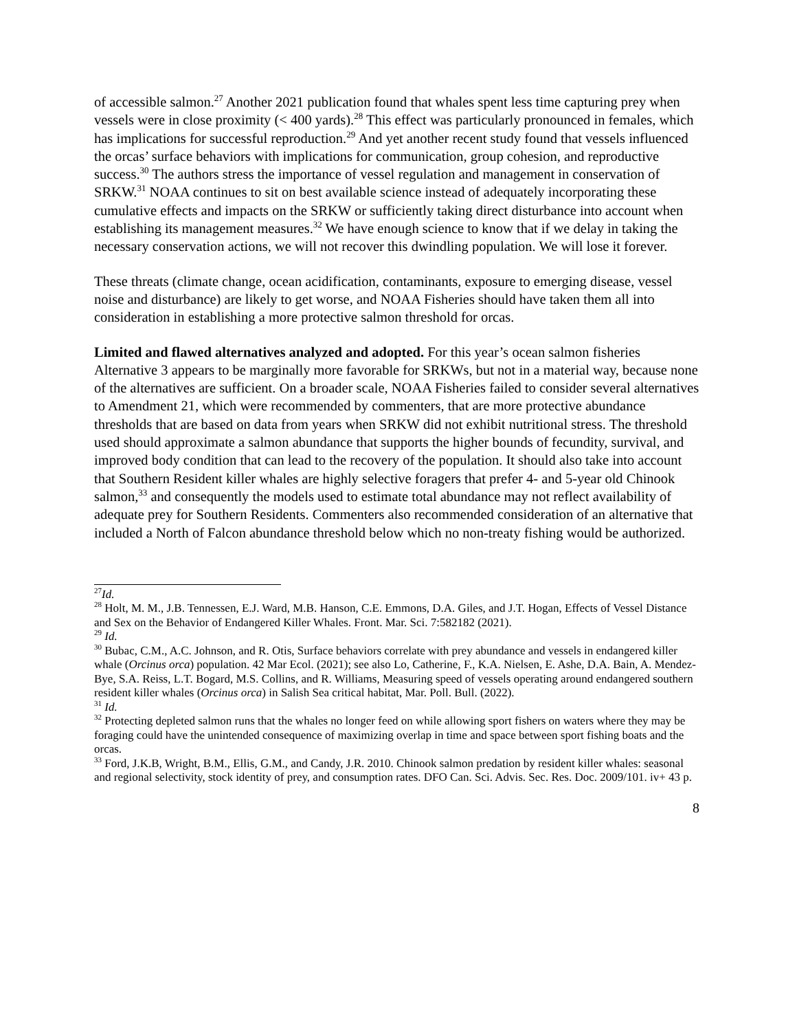of accessible salmon.<sup>27</sup> Another 2021 publication found that whales spent less time capturing prey when vessels were in close proximity (< 400 yards).<sup>28</sup> This effect was particularly pronounced in females, which has implications for successful reproduction.<sup>29</sup> And yet another recent study found that vessels influenced the orcas’ surface behaviors with implications for communication, group cohesion, and reproductive success.<sup>30</sup> The authors stress the importance of vessel regulation and management in conservation of SRKW.<sup>31</sup> NOAA continues to sit on best available science instead of adequately incorporating these cumulative effects and impacts on the SRKW or sufficiently taking direct disturbance into account when establishing its management measures.<sup>32</sup> We have enough science to know that if we delay in taking the necessary conservation actions, we will not recover this dwindling population. We will lose it forever.
These threats (climate change, ocean acidification, contaminants, exposure to emerging disease, vessel noise and disturbance) are likely to get worse, and NOAA Fisheries should have taken them all into consideration in establishing a more protective salmon threshold for orcas.
Limited and flawed alternatives analyzed and adopted. For this year’s ocean salmon fisheries Alternative 3 appears to be marginally more favorable for SRKWs, but not in a material way, because none of the alternatives are sufficient. On a broader scale, NOAA Fisheries failed to consider several alternatives to Amendment 21, which were recommended by commenters, that are more protective abundance thresholds that are based on data from years when SRKW did not exhibit nutritional stress. The threshold used should approximate a salmon abundance that supports the higher bounds of fecundity, survival, and improved body condition that can lead to the recovery of the population. It should also take into account that Southern Resident killer whales are highly selective foragers that prefer 4- and 5-year old Chinook salmon,<sup>33</sup> and consequently the models used to estimate total abundance may not reflect availability of adequate prey for Southern Residents. Commenters also recommended consideration of an alternative that included a North of Falcon abundance threshold below which no non-treaty fishing would be authorized.
<sup>27</sup> Id.
<sup>28</sup> Holt, M. M., J.B. Tennessen, E.J. Ward, M.B. Hanson, C.E. Emmons, D.A. Giles, and J.T. Hogan, Effects of Vessel Distance and Sex on the Behavior of Endangered Killer Whales. Front. Mar. Sci. 7:582182 (2021).
<sup>29</sup> Id.
<sup>30</sup> Bubac, C.M., A.C. Johnson, and R. Otis, Surface behaviors correlate with prey abundance and vessels in endangered killer whale (Orcinus orca) population. 42 Mar Ecol. (2021); see also Lo, Catherine, F., K.A. Nielsen, E. Ashe, D.A. Bain, A. Mendez-Bye, S.A. Reiss, L.T. Bogard, M.S. Collins, and R. Williams, Measuring speed of vessels operating around endangered southern resident killer whales (Orcinus orca) in Salish Sea critical habitat, Mar. Poll. Bull. (2022).
<sup>31</sup> Id.
<sup>32</sup> Protecting depleted salmon runs that the whales no longer feed on while allowing sport fishers on waters where they may be foraging could have the unintended consequence of maximizing overlap in time and space between sport fishing boats and the orcas.
<sup>33</sup> Ford, J.K.B, Wright, B.M., Ellis, G.M., and Candy, J.R. 2010. Chinook salmon predation by resident killer whales: seasonal and regional selectivity, stock identity of prey, and consumption rates. DFO Can. Sci. Advis. Sec. Res. Doc. 2009/101. iv+ 43 p.
8